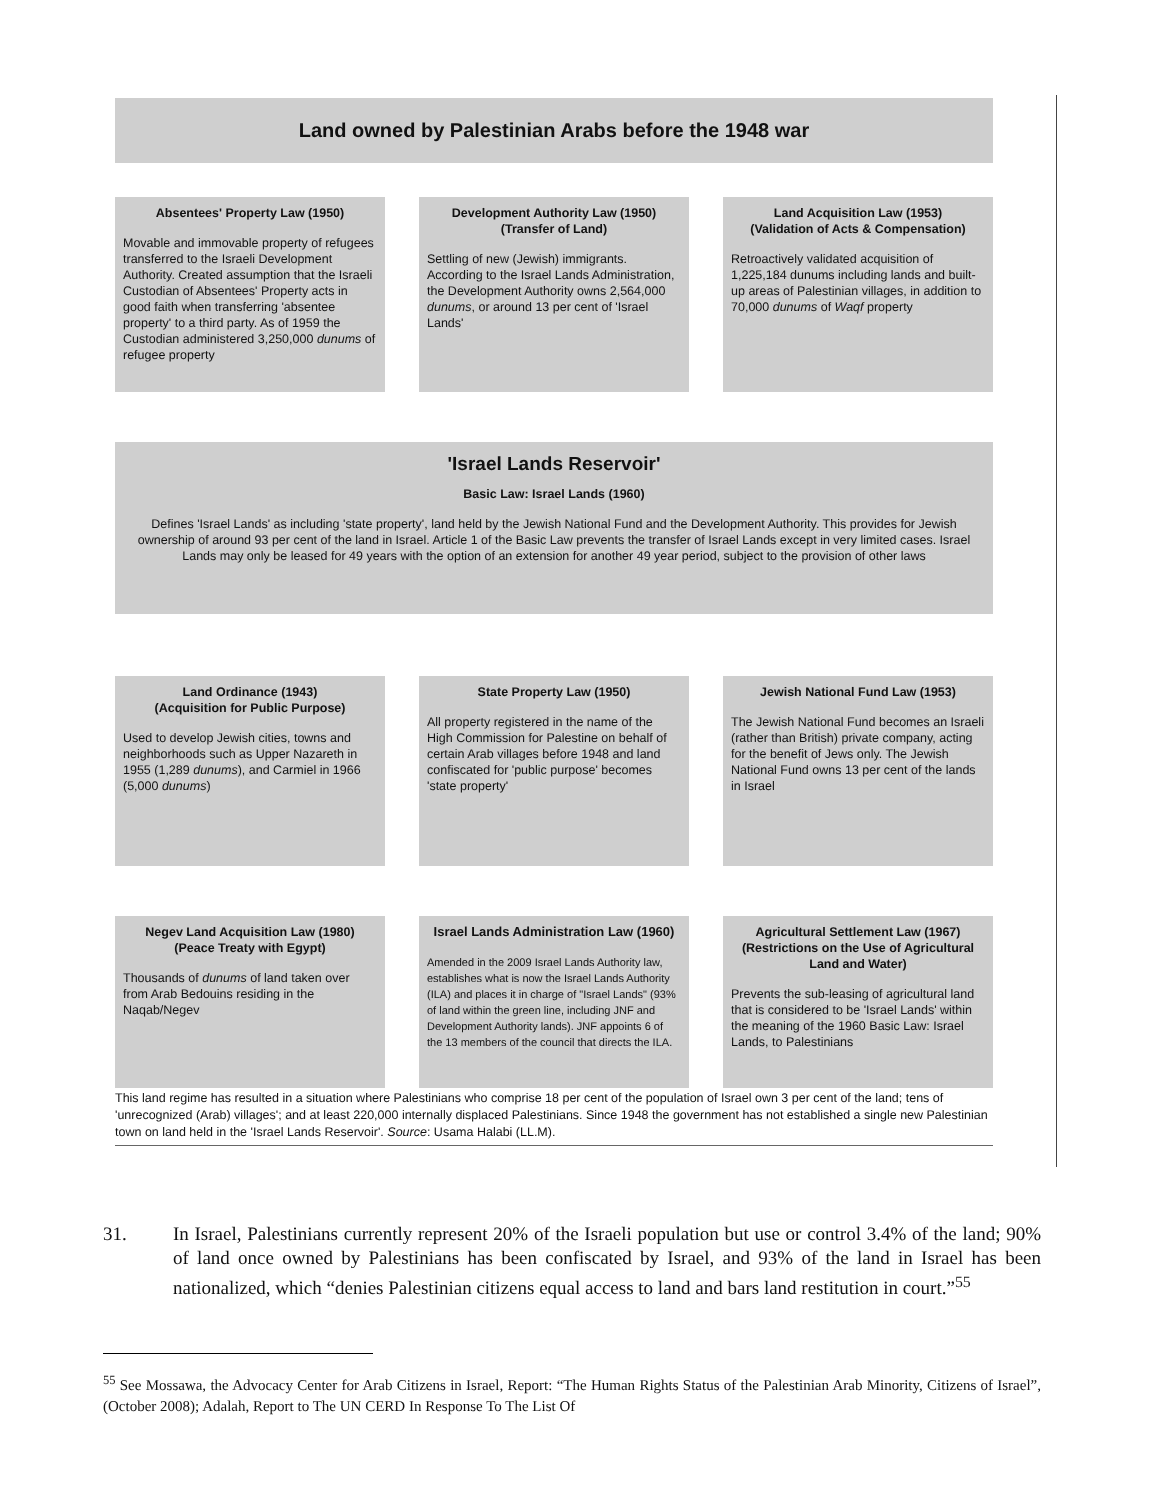Land owned by Palestinian Arabs before the 1948 war
Absentees' Property Law (1950)
Movable and immovable property of refugees transferred to the Israeli Development Authority. Created assumption that the Israeli Custodian of Absentees' Property acts in good faith when transferring 'absentee property' to a third party. As of 1959 the Custodian administered 3,250,000 dunums of refugee property
Development Authority Law (1950)
(Transfer of Land)
Settling of new (Jewish) immigrants. According to the Israel Lands Administration, the Development Authority owns 2,564,000 dunums, or around 13 per cent of 'Israel Lands'
Land Acquisition Law (1953)
(Validation of Acts & Compensation)
Retroactively validated acquisition of 1,225,184 dunums including lands and built-up areas of Palestinian villages, in addition to 70,000 dunums of Waqf property
'Israel Lands Reservoir'
Basic Law: Israel Lands (1960)
Defines 'Israel Lands' as including 'state property', land held by the Jewish National Fund and the Development Authority. This provides for Jewish ownership of around 93 per cent of the land in Israel. Article 1 of the Basic Law prevents the transfer of Israel Lands except in very limited cases. Israel Lands may only be leased for 49 years with the option of an extension for another 49 year period, subject to the provision of other laws
Land Ordinance (1943)
(Acquisition for Public Purpose)
Used to develop Jewish cities, towns and neighborhoods such as Upper Nazareth in 1955 (1,289 dunums), and Carmiel in 1966 (5,000 dunums)
State Property Law (1950)
All property registered in the name of the High Commission for Palestine on behalf of certain Arab villages before 1948 and land confiscated for 'public purpose' becomes 'state property'
Jewish National Fund Law (1953)
The Jewish National Fund becomes an Israeli (rather than British) private company, acting for the benefit of Jews only. The Jewish National Fund owns 13 per cent of the lands in Israel
Negev Land Acquisition Law (1980)
(Peace Treaty with Egypt)
Thousands of dunums of land taken over from Arab Bedouins residing in the Naqab/Negev
Israel Lands Administration Law (1960)
Amended in the 2009 Israel Lands Authority law, establishes what is now the Israel Lands Authority (ILA) and places it in charge of "Israel Lands" (93% of land within the green line, including JNF and Development Authority lands). JNF appoints 6 of the 13 members of the council that directs the ILA.
Agricultural Settlement Law (1967)
(Restrictions on the Use of Agricultural Land and Water)
Prevents the sub-leasing of agricultural land that is considered to be 'Israel Lands' within the meaning of the 1960 Basic Law: Israel Lands, to Palestinians
This land regime has resulted in a situation where Palestinians who comprise 18 per cent of the population of Israel own 3 per cent of the land; tens of 'unrecognized (Arab) villages'; and at least 220,000 internally displaced Palestinians. Since 1948 the government has not established a single new Palestinian town on land held in the 'Israel Lands Reservoir'. Source: Usama Halabi (LL.M).
31. In Israel, Palestinians currently represent 20% of the Israeli population but use or control 3.4% of the land; 90% of land once owned by Palestinians has been confiscated by Israel, and 93% of the land in Israel has been nationalized, which “denies Palestinian citizens equal access to land and bars land restitution in court.”<sup>55</sup>
<sup>55</sup> See Mossawa, the Advocacy Center for Arab Citizens in Israel, Report: “The Human Rights Status of the Palestinian Arab Minority, Citizens of Israel”, (October 2008); Adalah, Report to The UN CERD In Response To The List Of